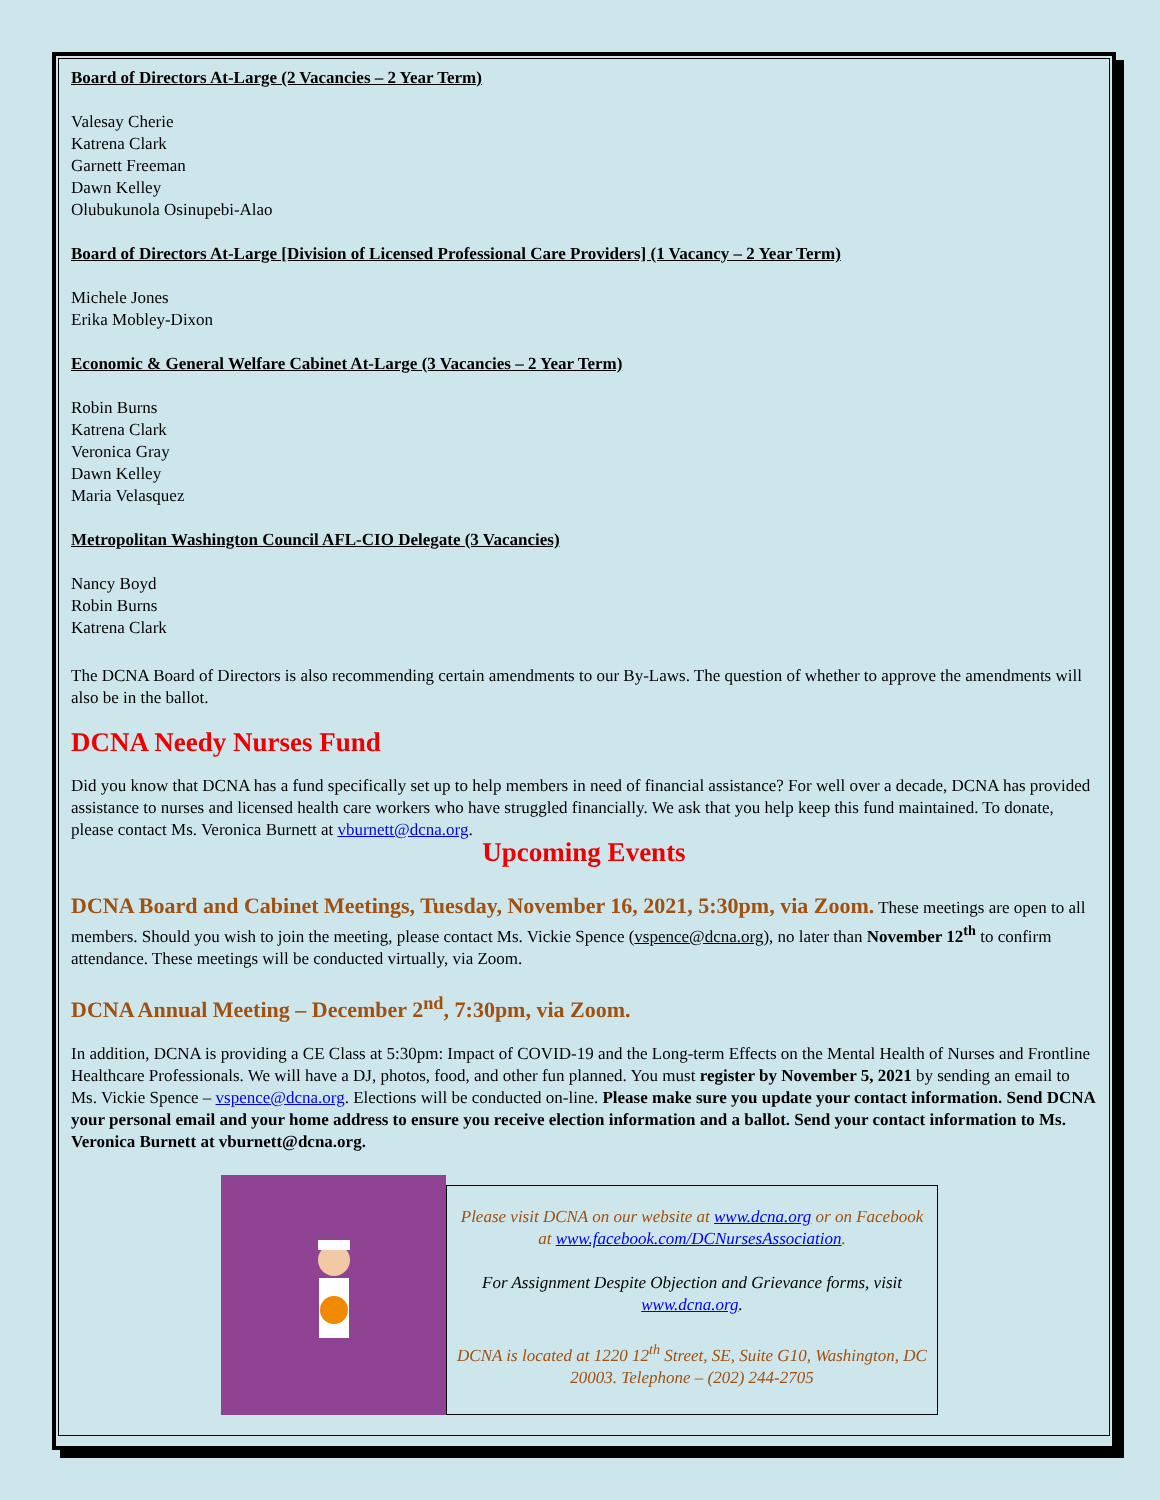Board of Directors At-Large (2 Vacancies – 2 Year Term)
Valesay Cherie
Katrena Clark
Garnett Freeman
Dawn Kelley
Olubukunola Osinupebi-Alao
Board of Directors At-Large [Division of Licensed Professional Care Providers] (1 Vacancy – 2 Year Term)
Michele Jones
Erika Mobley-Dixon
Economic & General Welfare Cabinet At-Large (3 Vacancies – 2 Year Term)
Robin Burns
Katrena Clark
Veronica Gray
Dawn Kelley
Maria Velasquez
Metropolitan Washington Council AFL-CIO Delegate (3 Vacancies)
Nancy Boyd
Robin Burns
Katrena Clark
The DCNA Board of Directors is also recommending certain amendments to our By-Laws. The question of whether to approve the amendments will also be in the ballot.
DCNA Needy Nurses Fund
Did you know that DCNA has a fund specifically set up to help members in need of financial assistance? For well over a decade, DCNA has provided assistance to nurses and licensed health care workers who have struggled financially. We ask that you help keep this fund maintained. To donate, please contact Ms. Veronica Burnett at vburnett@dcna.org.
Upcoming Events
DCNA Board and Cabinet Meetings, Tuesday, November 16, 2021, 5:30pm, via Zoom. These meetings are open to all members. Should you wish to join the meeting, please contact Ms. Vickie Spence (vspence@dcna.org), no later than November 12<sup>th</sup> to confirm attendance. These meetings will be conducted virtually, via Zoom.
DCNA Annual Meeting – December 2<sup>nd</sup>, 7:30pm, via Zoom.
In addition, DCNA is providing a CE Class at 5:30pm: Impact of COVID-19 and the Long-term Effects on the Mental Health of Nurses and Frontline Healthcare Professionals. We will have a DJ, photos, food, and other fun planned. You must register by November 5, 2021 by sending an email to Ms. Vickie Spence – vspence@dcna.org. Elections will be conducted on-line. Please make sure you update your contact information. Send DCNA your personal email and your home address to ensure you receive election information and a ballot. Send your contact information to Ms. Veronica Burnett at vburnett@dcna.org.
Please visit DCNA on our website at www.dcna.org or on Facebook at www.facebook.com/DCNursesAssociation.
For Assignment Despite Objection and Grievance forms, visit www.dcna.org.
DCNA is located at 1220 12<sup>th</sup> Street, SE, Suite G10, Washington, DC 20003. Telephone – (202) 244-2705